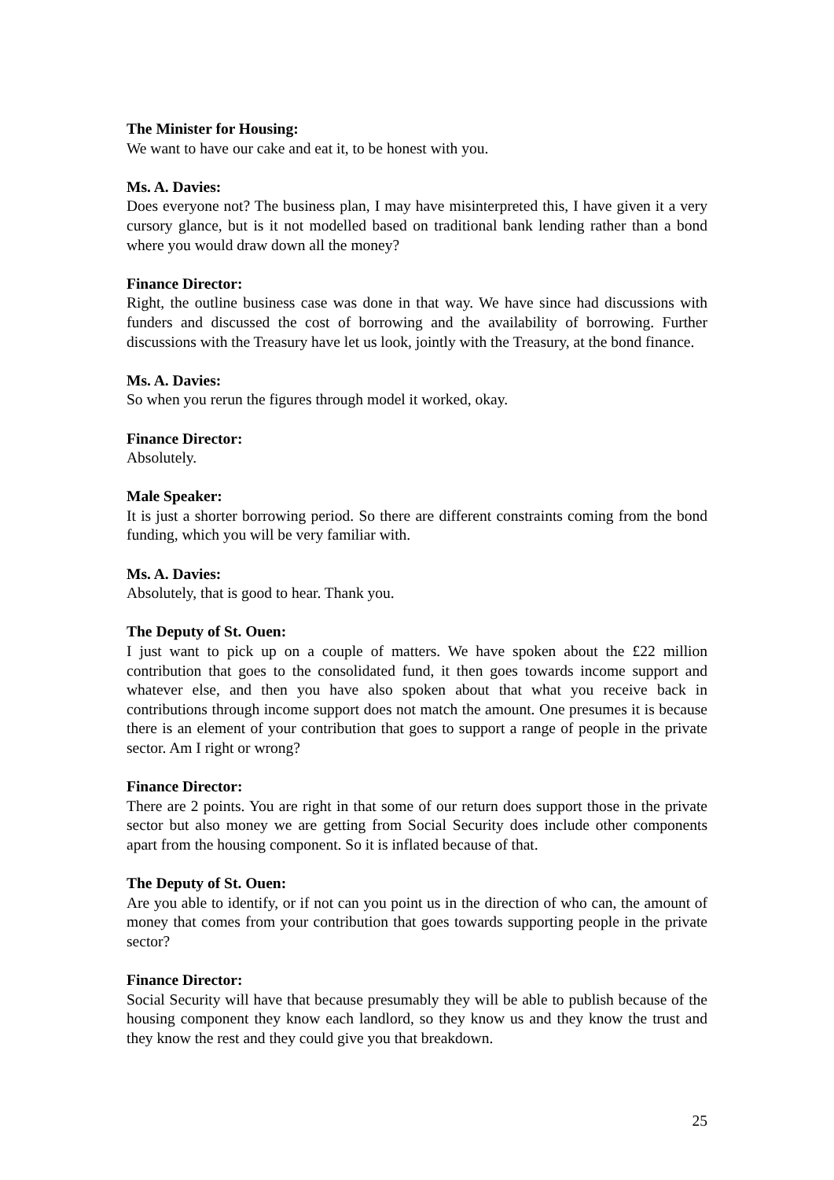The Minister for Housing:
We want to have our cake and eat it, to be honest with you.
Ms. A. Davies:
Does everyone not? The business plan, I may have misinterpreted this, I have given it a very cursory glance, but is it not modelled based on traditional bank lending rather than a bond where you would draw down all the money?
Finance Director:
Right, the outline business case was done in that way. We have since had discussions with funders and discussed the cost of borrowing and the availability of borrowing. Further discussions with the Treasury have let us look, jointly with the Treasury, at the bond finance.
Ms. A. Davies:
So when you rerun the figures through model it worked, okay.
Finance Director:
Absolutely.
Male Speaker:
It is just a shorter borrowing period. So there are different constraints coming from the bond funding, which you will be very familiar with.
Ms. A. Davies:
Absolutely, that is good to hear. Thank you.
The Deputy of St. Ouen:
I just want to pick up on a couple of matters. We have spoken about the £22 million contribution that goes to the consolidated fund, it then goes towards income support and whatever else, and then you have also spoken about that what you receive back in contributions through income support does not match the amount. One presumes it is because there is an element of your contribution that goes to support a range of people in the private sector. Am I right or wrong?
Finance Director:
There are 2 points. You are right in that some of our return does support those in the private sector but also money we are getting from Social Security does include other components apart from the housing component. So it is inflated because of that.
The Deputy of St. Ouen:
Are you able to identify, or if not can you point us in the direction of who can, the amount of money that comes from your contribution that goes towards supporting people in the private sector?
Finance Director:
Social Security will have that because presumably they will be able to publish because of the housing component they know each landlord, so they know us and they know the trust and they know the rest and they could give you that breakdown.
25